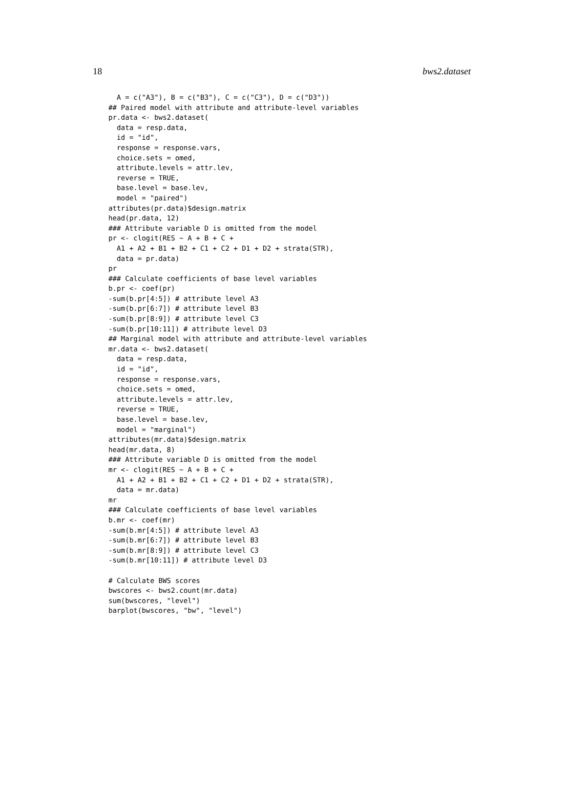18 bws2.dataset
  A = c("A3"), B = c("B3"), C = c("C3"), D = c("D3"))
## Paired model with attribute and attribute-level variables
pr.data <- bws2.dataset(
  data = resp.data,
  id = "id",
  response = response.vars,
  choice.sets = omed,
  attribute.levels = attr.lev,
  reverse = TRUE,
  base.level = base.lev,
  model = "paired")
attributes(pr.data)$design.matrix
head(pr.data, 12)
### Attribute variable D is omitted from the model
pr <- clogit(RES ~ A + B + C +
  A1 + A2 + B1 + B2 + C1 + C2 + D1 + D2 + strata(STR),
  data = pr.data)
pr
### Calculate coefficients of base level variables
b.pr <- coef(pr)
-sum(b.pr[4:5]) # attribute level A3
-sum(b.pr[6:7]) # attribute level B3
-sum(b.pr[8:9]) # attribute level C3
-sum(b.pr[10:11]) # attribute level D3
## Marginal model with attribute and attribute-level variables
mr.data <- bws2.dataset(
  data = resp.data,
  id = "id",
  response = response.vars,
  choice.sets = omed,
  attribute.levels = attr.lev,
  reverse = TRUE,
  base.level = base.lev,
  model = "marginal")
attributes(mr.data)$design.matrix
head(mr.data, 8)
### Attribute variable D is omitted from the model
mr <- clogit(RES ~ A + B + C +
  A1 + A2 + B1 + B2 + C1 + C2 + D1 + D2 + strata(STR),
  data = mr.data)
mr
### Calculate coefficients of base level variables
b.mr <- coef(mr)
-sum(b.mr[4:5]) # attribute level A3
-sum(b.mr[6:7]) # attribute level B3
-sum(b.mr[8:9]) # attribute level C3
-sum(b.mr[10:11]) # attribute level D3

# Calculate BWS scores
bwscores <- bws2.count(mr.data)
sum(bwscores, "level")
barplot(bwscores, "bw", "level")